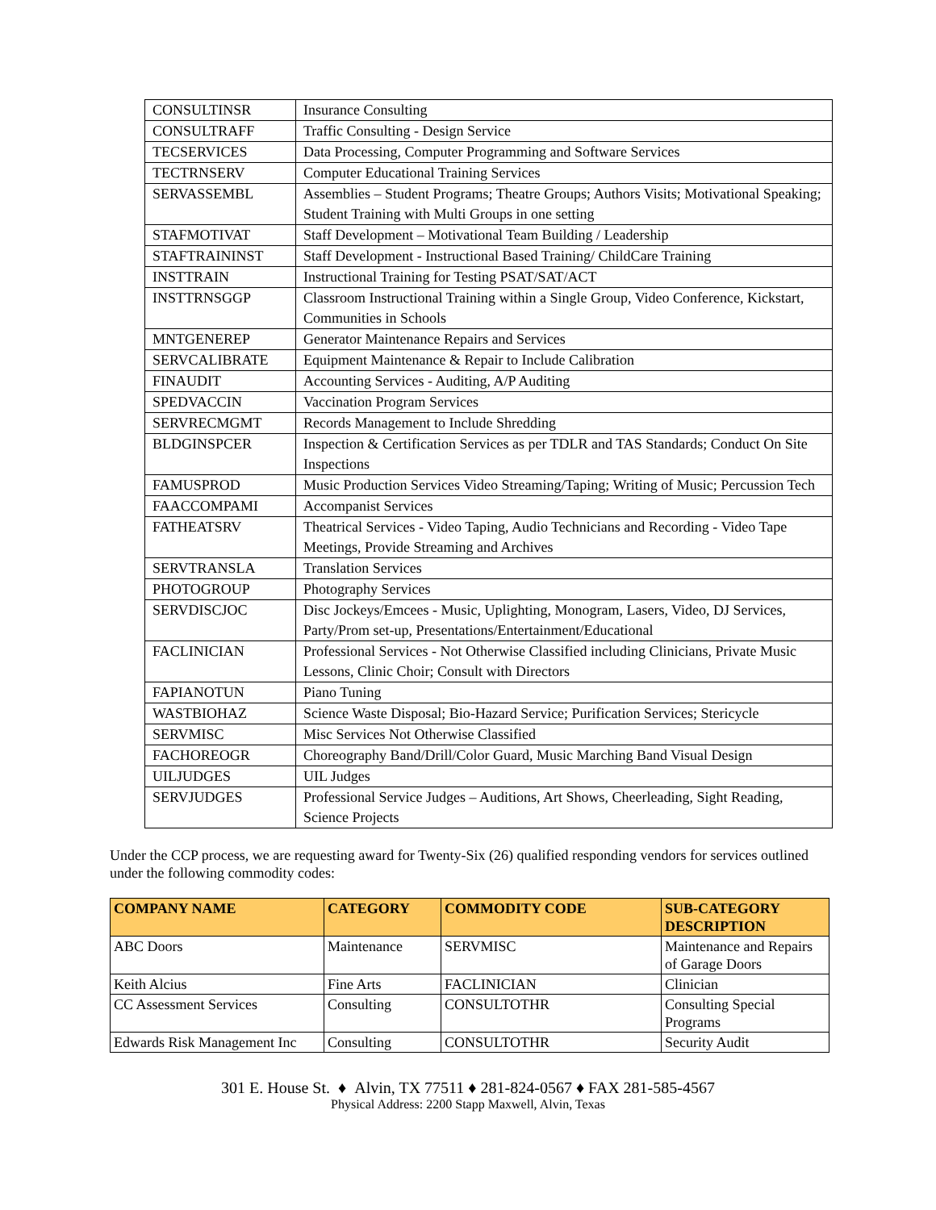| CONSULTINSR | Insurance Consulting |
| CONSULTRAFF | Traffic Consulting - Design Service |
| TECSERVICES | Data Processing, Computer Programming and Software Services |
| TECTRNSERV | Computer Educational Training Services |
| SERVASSEMBL | Assemblies – Student Programs; Theatre Groups; Authors Visits; Motivational Speaking; Student Training with Multi Groups in one setting |
| STAFMOTIVAT | Staff Development – Motivational Team Building / Leadership |
| STAFTRAININST | Staff Development - Instructional Based Training/ ChildCare Training |
| INSTTRAIN | Instructional Training for Testing PSAT/SAT/ACT |
| INSTTRNSGGP | Classroom Instructional Training within a Single Group, Video Conference, Kickstart, Communities in Schools |
| MNTGENEREP | Generator Maintenance Repairs and Services |
| SERVCALIBRATE | Equipment Maintenance & Repair to Include Calibration |
| FINAUDIT | Accounting Services - Auditing, A/P Auditing |
| SPEDVACCIN | Vaccination Program Services |
| SERVRECMGMT | Records Management to Include Shredding |
| BLDGINSPCER | Inspection & Certification Services as per TDLR and TAS Standards; Conduct On Site Inspections |
| FAMUSPROD | Music Production Services Video Streaming/Taping; Writing of Music; Percussion Tech |
| FAACCOMPAMI | Accompanist Services |
| FATHEATSRV | Theatrical Services - Video Taping, Audio Technicians and Recording - Video Tape Meetings, Provide Streaming and Archives |
| SERVTRANSLA | Translation Services |
| PHOTOGROUP | Photography Services |
| SERVDISCJOC | Disc Jockeys/Emcees - Music, Uplighting, Monogram, Lasers, Video, DJ Services, Party/Prom set-up, Presentations/Entertainment/Educational |
| FACLINICIAN | Professional Services - Not Otherwise Classified including Clinicians, Private Music Lessons, Clinic Choir; Consult with Directors |
| FAPIANOTUN | Piano Tuning |
| WASTBIOHAZ | Science Waste Disposal; Bio-Hazard Service; Purification Services; Stericycle |
| SERVMISC | Misc Services Not Otherwise Classified |
| FACHOREOGR | Choreography Band/Drill/Color Guard, Music Marching Band Visual Design |
| UILJUDGES | UIL Judges |
| SERVJUDGES | Professional Service Judges – Auditions, Art Shows, Cheerleading, Sight Reading, Science Projects |
Under the CCP process, we are requesting award for Twenty-Six (26) qualified responding vendors for services outlined under the following commodity codes:
| COMPANY NAME | CATEGORY | COMMODITY CODE | SUB-CATEGORY DESCRIPTION |
| --- | --- | --- | --- |
| ABC Doors | Maintenance | SERVMISC | Maintenance and Repairs of Garage Doors |
| Keith Alcius | Fine Arts | FACLINICIAN | Clinician |
| CC Assessment Services | Consulting | CONSULTOTHR | Consulting Special Programs |
| Edwards Risk Management Inc | Consulting | CONSULTOTHR | Security Audit |
301 E. House St. ♦ Alvin, TX 77511 ♦ 281-824-0567 ♦ FAX 281-585-4567
Physical Address: 2200 Stapp Maxwell, Alvin, Texas